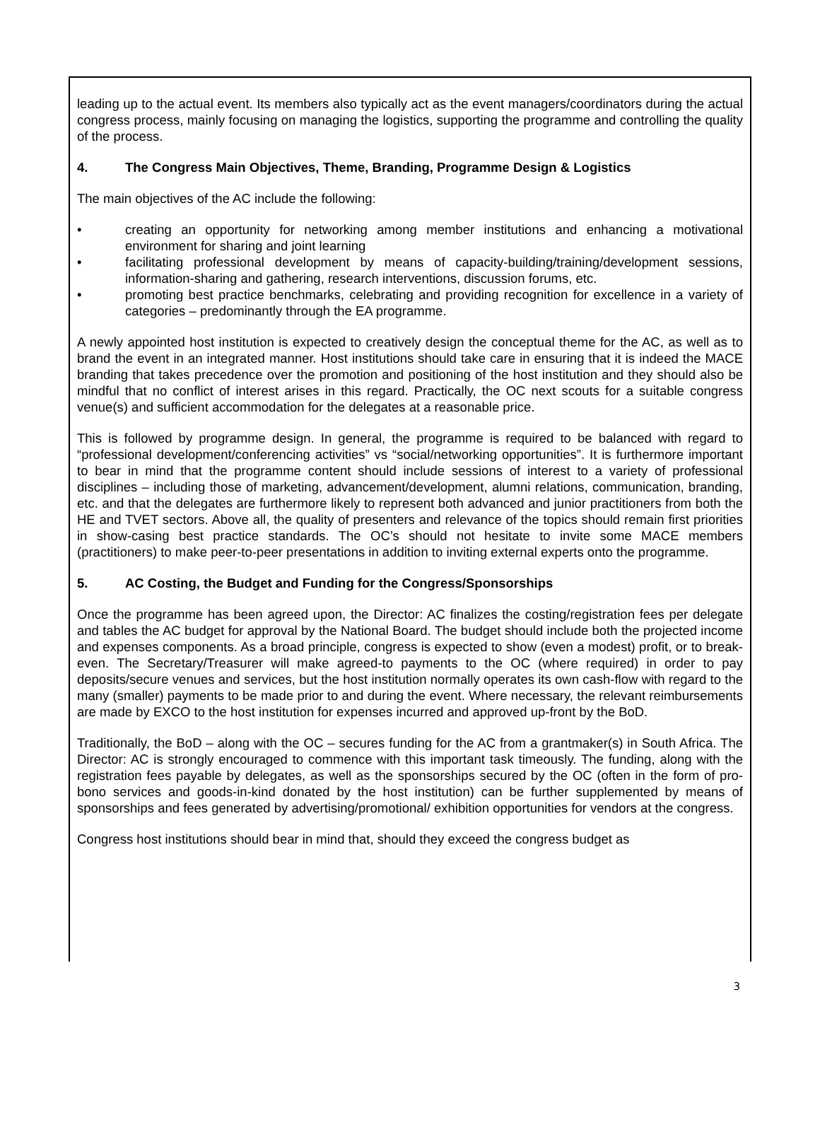leading up to the actual event. Its members also typically act as the event managers/coordinators during the actual congress process, mainly focusing on managing the logistics, supporting the programme and controlling the quality of the process.
4. The Congress Main Objectives, Theme, Branding, Programme Design & Logistics
The main objectives of the AC include the following:
• creating an opportunity for networking among member institutions and enhancing a motivational environment for sharing and joint learning
• facilitating professional development by means of capacity-building/training/development sessions, information-sharing and gathering, research interventions, discussion forums, etc.
• promoting best practice benchmarks, celebrating and providing recognition for excellence in a variety of categories – predominantly through the EA programme.
A newly appointed host institution is expected to creatively design the conceptual theme for the AC, as well as to brand the event in an integrated manner. Host institutions should take care in ensuring that it is indeed the MACE branding that takes precedence over the promotion and positioning of the host institution and they should also be mindful that no conflict of interest arises in this regard. Practically, the OC next scouts for a suitable congress venue(s) and sufficient accommodation for the delegates at a reasonable price.
This is followed by programme design. In general, the programme is required to be balanced with regard to “professional development/conferencing activities” vs “social/networking opportunities”. It is furthermore important to bear in mind that the programme content should include sessions of interest to a variety of professional disciplines – including those of marketing, advancement/development, alumni relations, communication, branding, etc. and that the delegates are furthermore likely to represent both advanced and junior practitioners from both the HE and TVET sectors. Above all, the quality of presenters and relevance of the topics should remain first priorities in show-casing best practice standards. The OC’s should not hesitate to invite some MACE members (practitioners) to make peer-to-peer presentations in addition to inviting external experts onto the programme.
5. AC Costing, the Budget and Funding for the Congress/Sponsorships
Once the programme has been agreed upon, the Director: AC finalizes the costing/registration fees per delegate and tables the AC budget for approval by the National Board. The budget should include both the projected income and expenses components. As a broad principle, congress is expected to show (even a modest) profit, or to break-even. The Secretary/Treasurer will make agreed-to payments to the OC (where required) in order to pay deposits/secure venues and services, but the host institution normally operates its own cash-flow with regard to the many (smaller) payments to be made prior to and during the event. Where necessary, the relevant reimbursements are made by EXCO to the host institution for expenses incurred and approved up-front by the BoD.
Traditionally, the BoD – along with the OC – secures funding for the AC from a grantmaker(s) in South Africa. The Director: AC is strongly encouraged to commence with this important task timeously. The funding, along with the registration fees payable by delegates, as well as the sponsorships secured by the OC (often in the form of pro-bono services and goods-in-kind donated by the host institution) can be further supplemented by means of sponsorships and fees generated by advertising/promotional/ exhibition opportunities for vendors at the congress.
Congress host institutions should bear in mind that, should they exceed the congress budget as
3